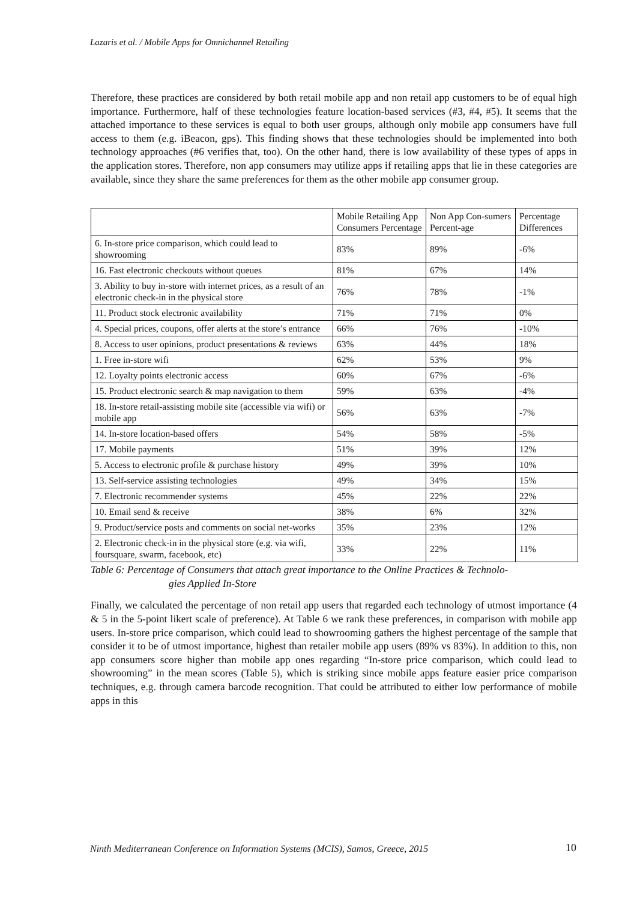Lazaris et al. / Mobile Apps for Omnichannel Retailing
Therefore, these practices are considered by both retail mobile app and non retail app customers to be of equal high importance. Furthermore, half of these technologies feature location-based services (#3, #4, #5). It seems that the attached importance to these services is equal to both user groups, although only mobile app consumers have full access to them (e.g. iBeacon, gps). This finding shows that these technologies should be implemented into both technology approaches (#6 verifies that, too). On the other hand, there is low availability of these types of apps in the application stores. Therefore, non app consumers may utilize apps if retailing apps that lie in these categories are available, since they share the same preferences for them as the other mobile app consumer group.
| | Mobile Retailing App Consumers Percentage | Non App Con-sumers Percent-age | Percentage Differences |
| --- | --- | --- | --- |
| 6. In-store price comparison, which could lead to showrooming | 83% | 89% | -6% |
| 16. Fast electronic checkouts without queues | 81% | 67% | 14% |
| 3. Ability to buy in-store with internet prices, as a result of an electronic check-in in the physical store | 76% | 78% | -1% |
| 11. Product stock electronic availability | 71% | 71% | 0% |
| 4. Special prices, coupons, offer alerts at the store’s entrance | 66% | 76% | -10% |
| 8. Access to user opinions, product presentations & reviews | 63% | 44% | 18% |
| 1. Free in-store wifi | 62% | 53% | 9% |
| 12. Loyalty points electronic access | 60% | 67% | -6% |
| 15. Product electronic search & map navigation to them | 59% | 63% | -4% |
| 18. In-store retail-assisting mobile site (accessible via wifi) or mobile app | 56% | 63% | -7% |
| 14. In-store location-based offers | 54% | 58% | -5% |
| 17. Mobile payments | 51% | 39% | 12% |
| 5. Access to electronic profile & purchase history | 49% | 39% | 10% |
| 13. Self-service assisting technologies | 49% | 34% | 15% |
| 7. Electronic recommender systems | 45% | 22% | 22% |
| 10. Email send & receive | 38% | 6% | 32% |
| 9. Product/service posts and comments on social net-works | 35% | 23% | 12% |
| 2. Electronic check-in in the physical store (e.g. via wifi, foursquare, swarm, facebook, etc) | 33% | 22% | 11% |
Table 6: Percentage of Consumers that attach great importance to the Online Practices & Technolo-
gies Applied In-Store
Finally, we calculated the percentage of non retail app users that regarded each technology of utmost importance (4 & 5 in the 5-point likert scale of preference). At Table 6 we rank these preferences, in comparison with mobile app users. In-store price comparison, which could lead to showrooming gathers the highest percentage of the sample that consider it to be of utmost importance, highest than retailer mobile app users (89% vs 83%). In addition to this, non app consumers score higher than mobile app ones regarding “In-store price comparison, which could lead to showrooming” in the mean scores (Table 5), which is striking since mobile apps feature easier price comparison techniques, e.g. through camera barcode recognition. That could be attributed to either low performance of mobile apps in this
Ninth Mediterranean Conference on Information Systems (MCIS), Samos, Greece, 2015 10